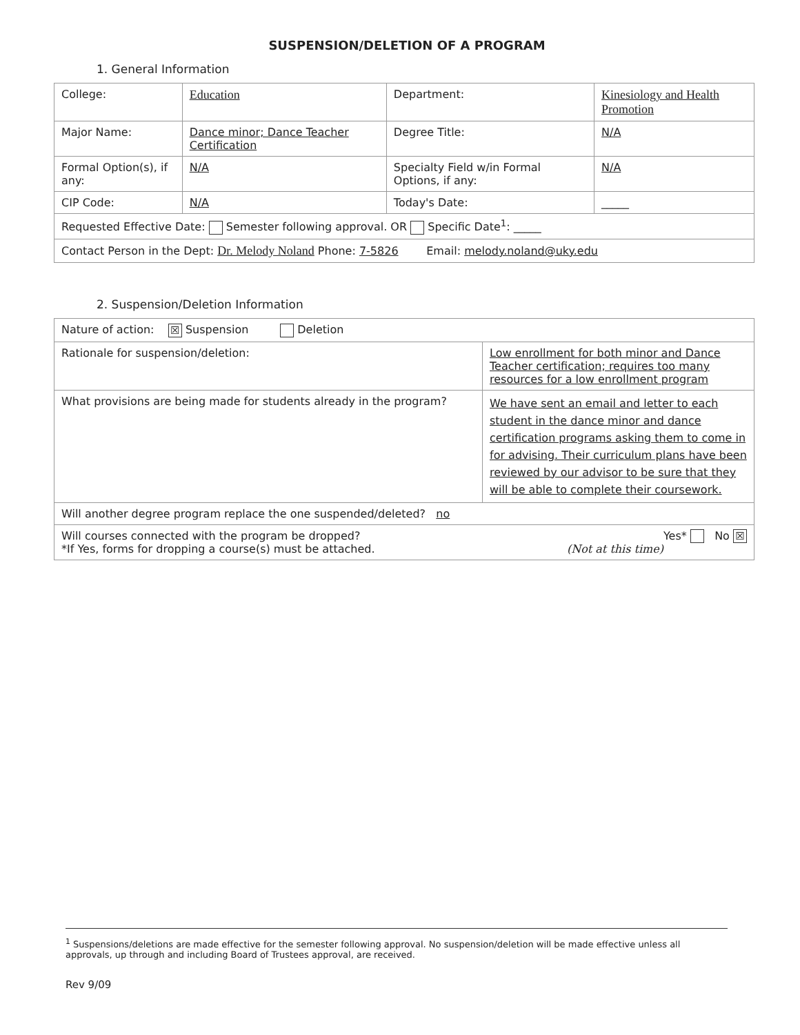SUSPENSION/DELETION OF A PROGRAM
1. General Information
| College: | Education | Department: | Kinesiology and Health Promotion |
| Major Name: | Dance minor; Dance Teacher Certification | Degree Title: | N/A |
| Formal Option(s), if any: | N/A | Specialty Field w/in Formal Options, if any: | N/A |
| CIP Code: | N/A | Today's Date: | _____ |
| Requested Effective Date: Semester following approval. OR Specific Date<sup>1</sup>: _____ | | | |
| Contact Person in the Dept: Dr. Melody Noland Phone: 7-5826 Email: melody.noland@uky.edu | | | |
2. Suspension/Deletion Information
| Nature of action: ☒ Suspension Deletion | |
| Rationale for suspension/deletion: | Low enrollment for both minor and Dance Teacher certification; requires too many resources for a low enrollment program |
| What provisions are being made for students already in the program? | We have sent an email and letter to each student in the dance minor and dance certification programs asking them to come in for advising. Their curriculum plans have been reviewed by our advisor to be sure that they will be able to complete their coursework. |
| Will another degree program replace the one suspended/deleted? no | |
| Will courses connected with the program be dropped? Yes* No ☒ *If Yes, forms for dropping a course(s) must be attached. (Not at this time) | |
<sup>1</sup> Suspensions/deletions are made effective for the semester following approval. No suspension/deletion will be made effective unless all approvals, up through and including Board of Trustees approval, are received.
Rev 9/09